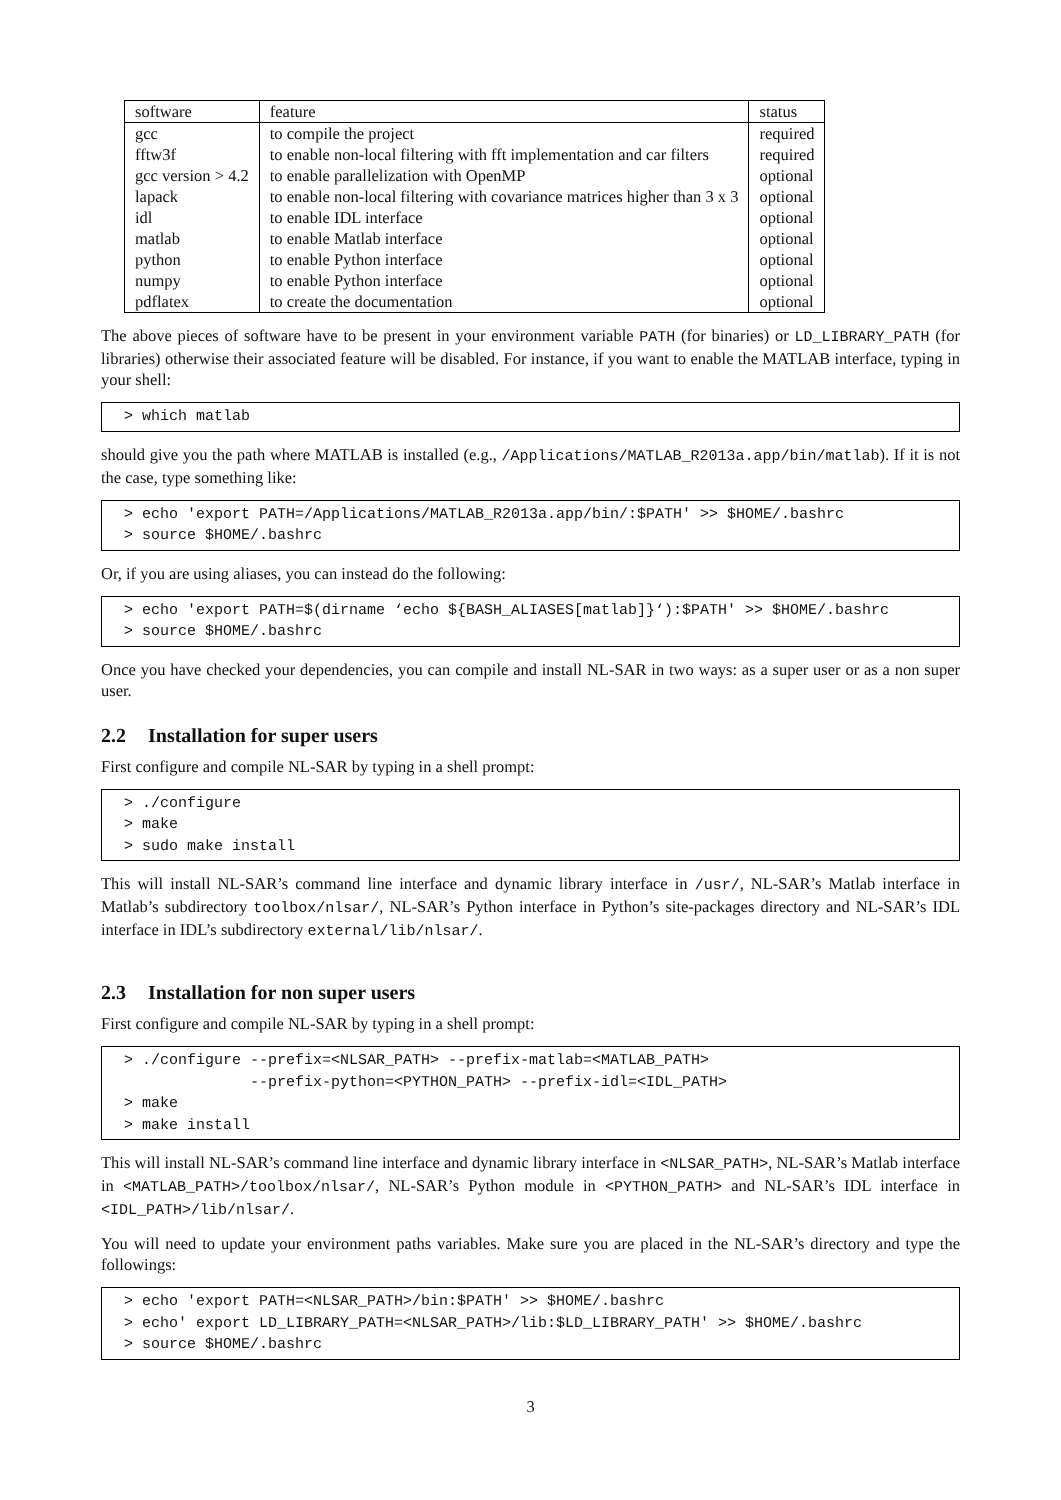| software | feature | status |
| gcc | to compile the project | required |
| fftw3f | to enable non-local filtering with fft implementation and car filters | required |
| gcc version > 4.2 | to enable parallelization with OpenMP | optional |
| lapack | to enable non-local filtering with covariance matrices higher than 3 x 3 | optional |
| idl | to enable IDL interface | optional |
| matlab | to enable Matlab interface | optional |
| python | to enable Python interface | optional |
| numpy | to enable Python interface | optional |
| pdflatex | to create the documentation | optional |
The above pieces of software have to be present in your environment variable PATH (for binaries) or LD_LIBRARY_PATH (for libraries) otherwise their associated feature will be disabled. For instance, if you want to enable the MATLAB interface, typing in your shell:
> which matlab
should give you the path where MATLAB is installed (e.g., /Applications/MATLAB_R2013a.app/bin/matlab). If it is not the case, type something like:
> echo 'export PATH=/Applications/MATLAB_R2013a.app/bin/:$PATH' >> $HOME/.bashrc
> source $HOME/.bashrc
Or, if you are using aliases, you can instead do the following:
> echo 'export PATH=$(dirname ‘echo ${BASH_ALIASES[matlab]}‘):$PATH' >> $HOME/.bashrc
> source $HOME/.bashrc
Once you have checked your dependencies, you can compile and install NL-SAR in two ways: as a super user or as a non super user.
2.2 Installation for super users
First configure and compile NL-SAR by typing in a shell prompt:
> ./configure
> make
> sudo make install
This will install NL-SAR’s command line interface and dynamic library interface in /usr/, NL-SAR’s Matlab interface in Matlab’s subdirectory toolbox/nlsar/, NL-SAR’s Python interface in Python’s site-packages directory and NL-SAR’s IDL interface in IDL’s subdirectory external/lib/nlsar/.
2.3 Installation for non super users
First configure and compile NL-SAR by typing in a shell prompt:
> ./configure --prefix=<NLSAR_PATH> --prefix-matlab=<MATLAB_PATH>
              --prefix-python=<PYTHON_PATH> --prefix-idl=<IDL_PATH>
> make
> make install
This will install NL-SAR’s command line interface and dynamic library interface in <NLSAR_PATH>, NL-SAR’s Matlab interface in <MATLAB_PATH>/toolbox/nlsar/, NL-SAR’s Python module in <PYTHON_PATH> and NL-SAR’s IDL interface in <IDL_PATH>/lib/nlsar/.
You will need to update your environment paths variables. Make sure you are placed in the NL-SAR’s directory and type the followings:
> echo 'export PATH=<NLSAR_PATH>/bin:$PATH' >> $HOME/.bashrc
> echo' export LD_LIBRARY_PATH=<NLSAR_PATH>/lib:$LD_LIBRARY_PATH' >> $HOME/.bashrc
> source $HOME/.bashrc
3